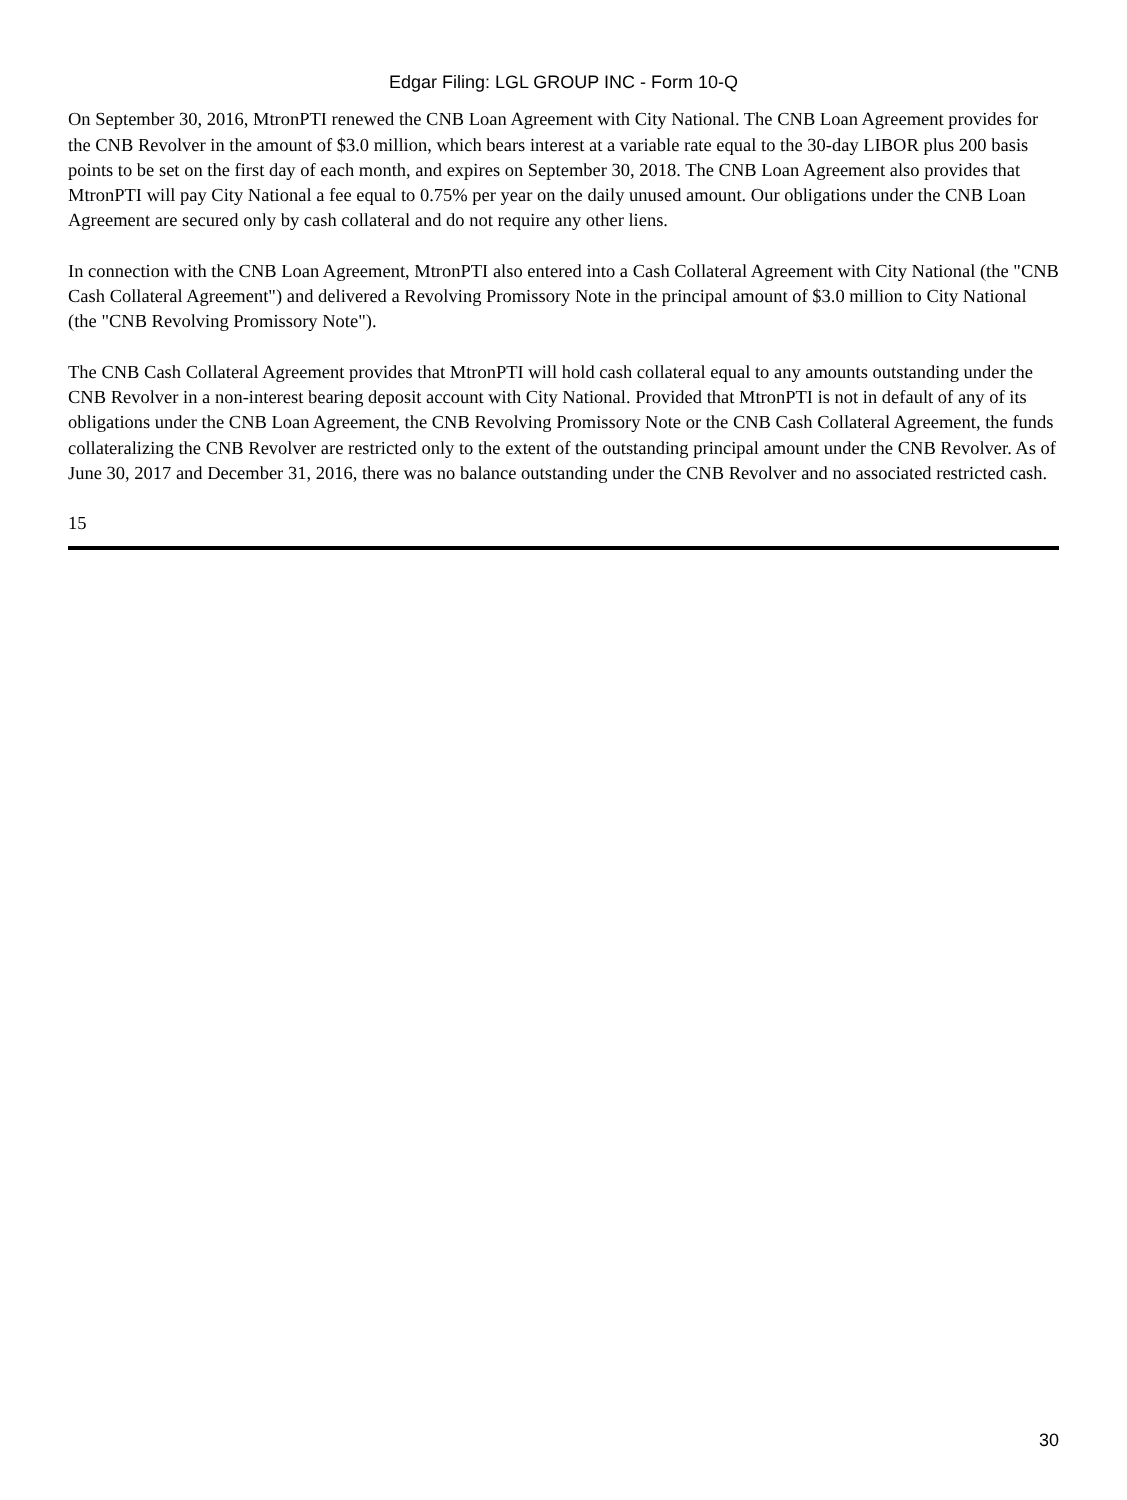Edgar Filing: LGL GROUP INC - Form 10-Q
On September 30, 2016, MtronPTI renewed the CNB Loan Agreement with City National. The CNB Loan Agreement provides for the CNB Revolver in the amount of $3.0 million, which bears interest at a variable rate equal to the 30-day LIBOR plus 200 basis points to be set on the first day of each month, and expires on September 30, 2018. The CNB Loan Agreement also provides that MtronPTI will pay City National a fee equal to 0.75% per year on the daily unused amount. Our obligations under the CNB Loan Agreement are secured only by cash collateral and do not require any other liens.
In connection with the CNB Loan Agreement, MtronPTI also entered into a Cash Collateral Agreement with City National (the "CNB Cash Collateral Agreement") and delivered a Revolving Promissory Note in the principal amount of $3.0 million to City National (the "CNB Revolving Promissory Note").
The CNB Cash Collateral Agreement provides that MtronPTI will hold cash collateral equal to any amounts outstanding under the CNB Revolver in a non-interest bearing deposit account with City National. Provided that MtronPTI is not in default of any of its obligations under the CNB Loan Agreement, the CNB Revolving Promissory Note or the CNB Cash Collateral Agreement, the funds collateralizing the CNB Revolver are restricted only to the extent of the outstanding principal amount under the CNB Revolver. As of June 30, 2017 and December 31, 2016, there was no balance outstanding under the CNB Revolver and no associated restricted cash.
15
30